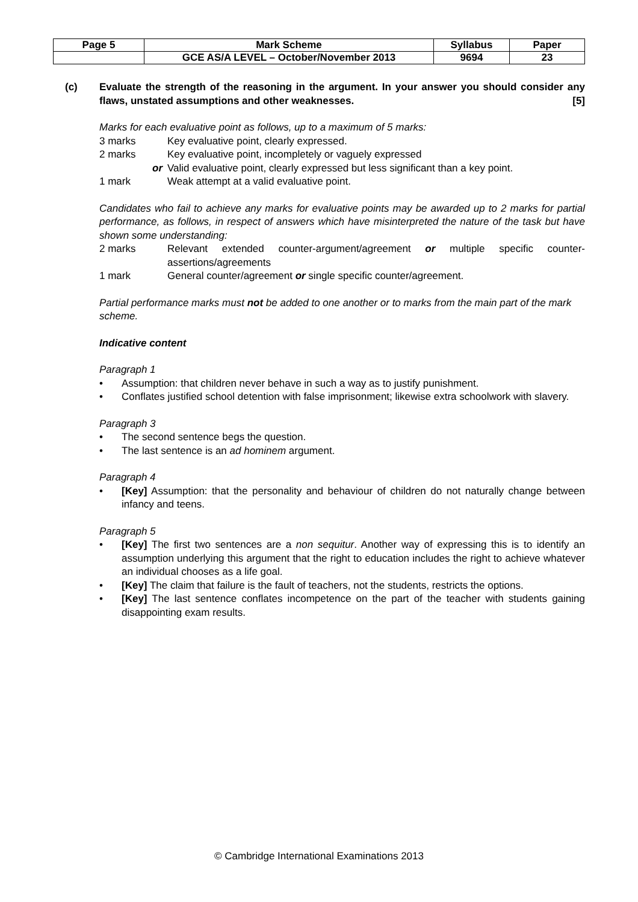| Page 5 | Mark Scheme | Syllabus | Paper |
| | GCE AS/A LEVEL – October/November 2013 | 9694 | 23 |
(c) Evaluate the strength of the reasoning in the argument. In your answer you should consider any flaws, unstated assumptions and other weaknesses. [5]
Marks for each evaluative point as follows, up to a maximum of 5 marks:
3 marks Key evaluative point, clearly expressed.
2 marks Key evaluative point, incompletely or vaguely expressed
or Valid evaluative point, clearly expressed but less significant than a key point.
1 mark Weak attempt at a valid evaluative point.
Candidates who fail to achieve any marks for evaluative points may be awarded up to 2 marks for partial performance, as follows, in respect of answers which have misinterpreted the nature of the task but have shown some understanding:
2 marks Relevant extended counter-argument/agreement or multiple specific counter-assertions/agreements
1 mark General counter/agreement or single specific counter/agreement.
Partial performance marks must not be added to one another or to marks from the main part of the mark scheme.
Indicative content
Paragraph 1
• Assumption: that children never behave in such a way as to justify punishment.
• Conflates justified school detention with false imprisonment; likewise extra schoolwork with slavery.
Paragraph 3
• The second sentence begs the question.
• The last sentence is an ad hominem argument.
Paragraph 4
• [Key] Assumption: that the personality and behaviour of children do not naturally change between infancy and teens.
Paragraph 5
• [Key] The first two sentences are a non sequitur. Another way of expressing this is to identify an assumption underlying this argument that the right to education includes the right to achieve whatever an individual chooses as a life goal.
• [Key] The claim that failure is the fault of teachers, not the students, restricts the options.
• [Key] The last sentence conflates incompetence on the part of the teacher with students gaining disappointing exam results.
© Cambridge International Examinations 2013